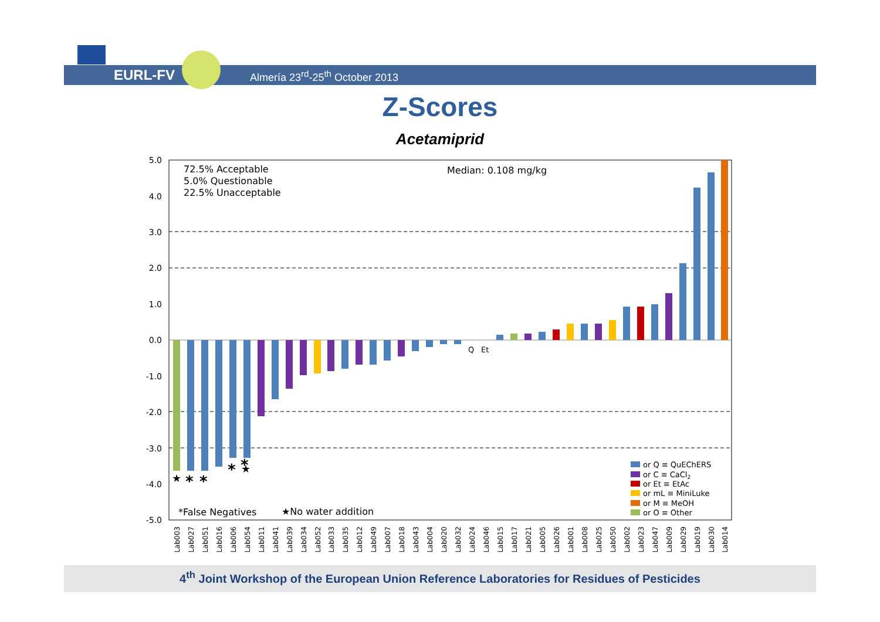EURL-FV Almería 23<sup>rd</sup>-25<sup>th</sup> October 2013
Z-Scores
Acetamiprid
5.0
4.0
3.0
2.0
1.0
0.0
-1.0
-2.0
-3.0
-4.0
-5.0
72.5% Acceptable
5.0% Questionable
22.5% Unacceptable
Median: 0.108 mg/kg
Q
Et
★
*
*
*
★
*
*False Negatives
★No water addition
or Q ≡ QuEChERS
or C ≡ CaCl2
or Et ≡ EtAc
or mL ≡ MiniLuke
or M ≡ MeOH
or O ≡ Other
Lab003
Lab027
Lab051
Lab016
Lab006
Lab054
Lab011
Lab041
Lab039
Lab034
Lab052
Lab033
Lab035
Lab012
Lab049
Lab007
Lab018
Lab043
Lab004
Lab020
Lab032
Lab024
Lab046
Lab015
Lab017
Lab021
Lab005
Lab026
Lab001
Lab008
Lab025
Lab050
Lab002
Lab023
Lab047
Lab009
Lab029
Lab019
Lab030
Lab014
4<sup>th</sup> Joint Workshop of the European Union Reference Laboratories for Residues of Pesticides